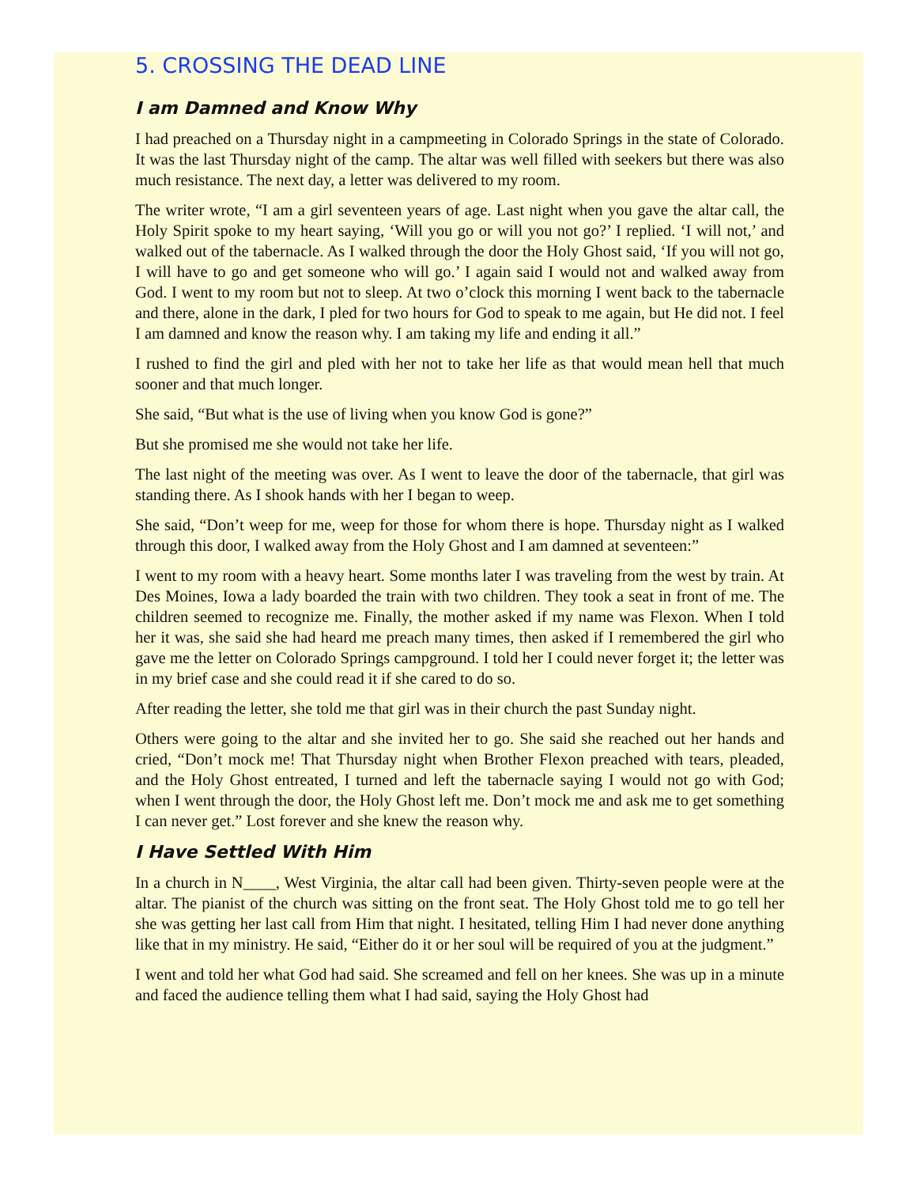5. CROSSING THE DEAD LINE
I am Damned and Know Why
I had preached on a Thursday night in a campmeeting in Colorado Springs in the state of Colorado. It was the last Thursday night of the camp. The altar was well filled with seekers but there was also much resistance. The next day, a letter was delivered to my room.
The writer wrote, “I am a girl seventeen years of age. Last night when you gave the altar call, the Holy Spirit spoke to my heart saying, ‘Will you go or will you not go?’ I replied. ‘I will not,’ and walked out of the tabernacle. As I walked through the door the Holy Ghost said, ‘If you will not go, I will have to go and get someone who will go.’ I again said I would not and walked away from God. I went to my room but not to sleep. At two o’clock this morning I went back to the tabernacle and there, alone in the dark, I pled for two hours for God to speak to me again, but He did not. I feel I am damned and know the reason why. I am taking my life and ending it all.”
I rushed to find the girl and pled with her not to take her life as that would mean hell that much sooner and that much longer.
She said, “But what is the use of living when you know God is gone?”
But she promised me she would not take her life.
The last night of the meeting was over. As I went to leave the door of the tabernacle, that girl was standing there. As I shook hands with her I began to weep.
She said, “Don’t weep for me, weep for those for whom there is hope. Thursday night as I walked through this door, I walked away from the Holy Ghost and I am damned at seventeen:”
I went to my room with a heavy heart. Some months later I was traveling from the west by train. At Des Moines, Iowa a lady boarded the train with two children. They took a seat in front of me. The children seemed to recognize me. Finally, the mother asked if my name was Flexon. When I told her it was, she said she had heard me preach many times, then asked if I remembered the girl who gave me the letter on Colorado Springs campground. I told her I could never forget it; the letter was in my brief case and she could read it if she cared to do so.
After reading the letter, she told me that girl was in their church the past Sunday night.
Others were going to the altar and she invited her to go. She said she reached out her hands and cried, “Don’t mock me! That Thursday night when Brother Flexon preached with tears, pleaded, and the Holy Ghost entreated, I turned and left the tabernacle saying I would not go with God; when I went through the door, the Holy Ghost left me. Don’t mock me and ask me to get something I can never get.” Lost forever and she knew the reason why.
I Have Settled With Him
In a church in N____, West Virginia, the altar call had been given. Thirty-seven people were at the altar. The pianist of the church was sitting on the front seat. The Holy Ghost told me to go tell her she was getting her last call from Him that night. I hesitated, telling Him I had never done anything like that in my ministry. He said, “Either do it or her soul will be required of you at the judgment.”
I went and told her what God had said. She screamed and fell on her knees. She was up in a minute and faced the audience telling them what I had said, saying the Holy Ghost had